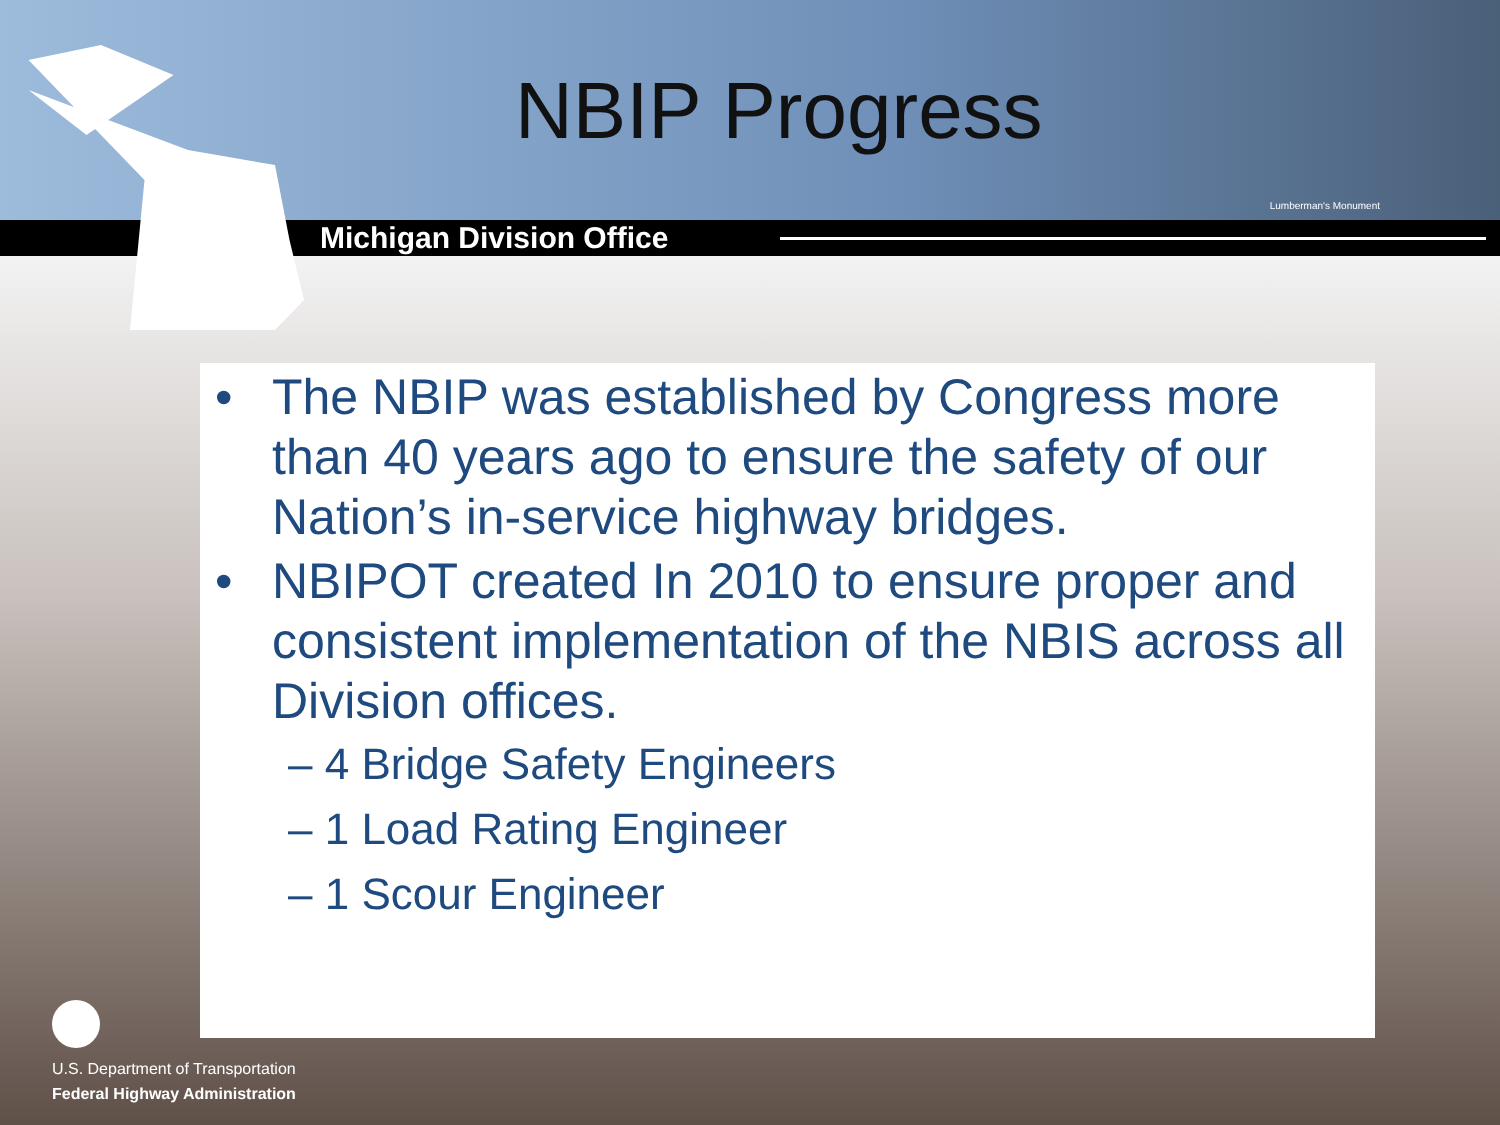NBIP Progress
Lumberman's Monument
Michigan Division Office
• The NBIP was established by Congress more than 40 years ago to ensure the safety of our Nation’s in-service highway bridges.
• NBIPOT created In 2010 to ensure proper and consistent implementation of the NBIS across all Division offices.
– 4 Bridge Safety Engineers
– 1 Load Rating Engineer
– 1 Scour Engineer
U.S. Department of Transportation
Federal Highway Administration